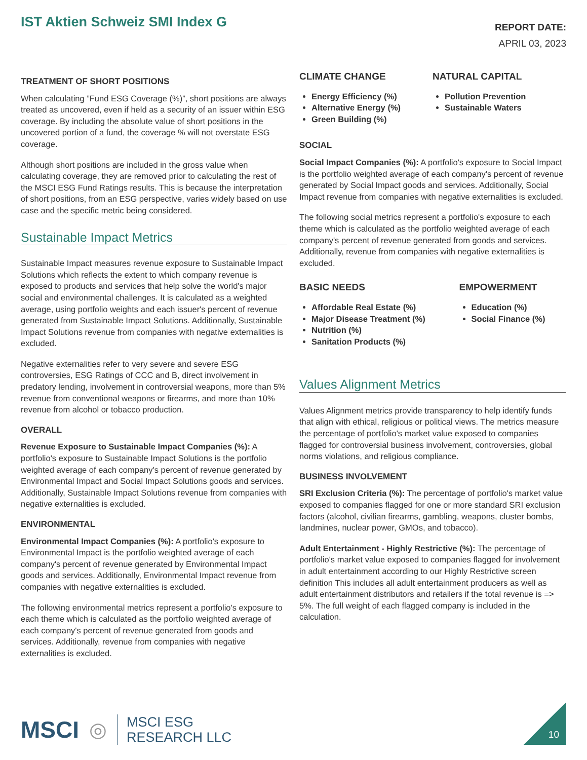IST Aktien Schweiz SMI Index G
REPORT DATE:
APRIL 03, 2023
TREATMENT OF SHORT POSITIONS
When calculating ”Fund ESG Coverage (%)”, short positions are always treated as uncovered, even if held as a security of an issuer within ESG coverage. By including the absolute value of short positions in the uncovered portion of a fund, the coverage % will not overstate ESG coverage.
Although short positions are included in the gross value when calculating coverage, they are removed prior to calculating the rest of the MSCI ESG Fund Ratings results. This is because the interpretation of short positions, from an ESG perspective, varies widely based on use case and the specific metric being considered.
Sustainable Impact Metrics
Sustainable Impact measures revenue exposure to Sustainable Impact Solutions which reflects the extent to which company revenue is exposed to products and services that help solve the world's major social and environmental challenges. It is calculated as a weighted average, using portfolio weights and each issuer's percent of revenue generated from Sustainable Impact Solutions. Additionally, Sustainable Impact Solutions revenue from companies with negative externalities is excluded.
Negative externalities refer to very severe and severe ESG controversies, ESG Ratings of CCC and B, direct involvement in predatory lending, involvement in controversial weapons, more than 5% revenue from conventional weapons or firearms, and more than 10% revenue from alcohol or tobacco production.
OVERALL
Revenue Exposure to Sustainable Impact Companies (%): A portfolio's exposure to Sustainable Impact Solutions is the portfolio weighted average of each company's percent of revenue generated by Environmental Impact and Social Impact Solutions goods and services. Additionally, Sustainable Impact Solutions revenue from companies with negative externalities is excluded.
ENVIRONMENTAL
Environmental Impact Companies (%): A portfolio's exposure to Environmental Impact is the portfolio weighted average of each company's percent of revenue generated by Environmental Impact goods and services. Additionally, Environmental Impact revenue from companies with negative externalities is excluded.
The following environmental metrics represent a portfolio's exposure to each theme which is calculated as the portfolio weighted average of each company's percent of revenue generated from goods and services. Additionally, revenue from companies with negative externalities is excluded.
CLIMATE CHANGE
Energy Efficiency (%)
Alternative Energy (%)
Green Building (%)
NATURAL CAPITAL
Pollution Prevention
Sustainable Waters
SOCIAL
Social Impact Companies (%): A portfolio's exposure to Social Impact is the portfolio weighted average of each company's percent of revenue generated by Social Impact goods and services. Additionally, Social Impact revenue from companies with negative externalities is excluded.
The following social metrics represent a portfolio's exposure to each theme which is calculated as the portfolio weighted average of each company's percent of revenue generated from goods and services. Additionally, revenue from companies with negative externalities is excluded.
BASIC NEEDS
Affordable Real Estate (%)
Major Disease Treatment (%)
Nutrition (%)
Sanitation Products (%)
EMPOWERMENT
Education (%)
Social Finance (%)
Values Alignment Metrics
Values Alignment metrics provide transparency to help identify funds that align with ethical, religious or political views. The metrics measure the percentage of portfolio's market value exposed to companies flagged for controversial business involvement, controversies, global norms violations, and religious compliance.
BUSINESS INVOLVEMENT
SRI Exclusion Criteria (%): The percentage of portfolio's market value exposed to companies flagged for one or more standard SRI exclusion factors (alcohol, civilian firearms, gambling, weapons, cluster bombs, landmines, nuclear power, GMOs, and tobacco).
Adult Entertainment - Highly Restrictive (%): The percentage of portfolio's market value exposed to companies flagged for involvement in adult entertainment according to our Highly Restrictive screen definition This includes all adult entertainment producers as well as adult entertainment distributors and retailers if the total revenue is => 5%. The full weight of each flagged company is included in the calculation.
MSCI ◎
MSCI ESG
RESEARCH LLC
10